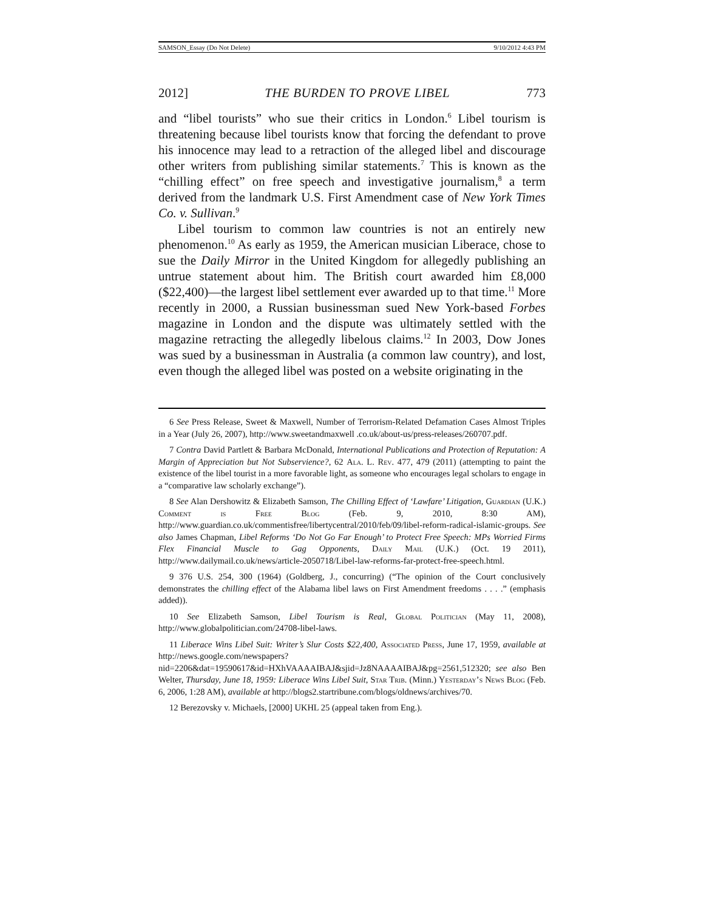SAMSON_Essay (Do Not Delete) 9/10/2012 4:43 PM
2012] THE BURDEN TO PROVE LIBEL 773
and “libel tourists” who sue their critics in London.<sup>6</sup> Libel tourism is threatening because libel tourists know that forcing the defendant to prove his innocence may lead to a retraction of the alleged libel and discourage other writers from publishing similar statements.<sup>7</sup> This is known as the “chilling effect” on free speech and investigative journalism,<sup>8</sup> a term derived from the landmark U.S. First Amendment case of New York Times Co. v. Sullivan.<sup>9</sup>
Libel tourism to common law countries is not an entirely new phenomenon.<sup>10</sup> As early as 1959, the American musician Liberace, chose to sue the Daily Mirror in the United Kingdom for allegedly publishing an untrue statement about him. The British court awarded him £8,000 ($22,400)—the largest libel settlement ever awarded up to that time.<sup>11</sup> More recently in 2000, a Russian businessman sued New York-based Forbes magazine in London and the dispute was ultimately settled with the magazine retracting the allegedly libelous claims.<sup>12</sup> In 2003, Dow Jones was sued by a businessman in Australia (a common law country), and lost, even though the alleged libel was posted on a website originating in the
6 See Press Release, Sweet & Maxwell, Number of Terrorism-Related Defamation Cases Almost Triples in a Year (July 26, 2007), http://www.sweetandmaxwell .co.uk/about-us/press-releases/260707.pdf.
7 Contra David Partlett & Barbara McDonald, International Publications and Protection of Reputation: A Margin of Appreciation but Not Subservience?, 62 Ala. L. Rev. 477, 479 (2011) (attempting to paint the existence of the libel tourist in a more favorable light, as someone who encourages legal scholars to engage in a “comparative law scholarly exchange”).
8 See Alan Dershowitz & Elizabeth Samson, The Chilling Effect of ‘Lawfare’ Litigation, Guardian (U.K.) Comment is Free Blog (Feb. 9, 2010, 8:30 AM), http://www.guardian.co.uk/commentisfree/libertycentral/2010/feb/09/libel-reform-radical-islamic-groups. See also James Chapman, Libel Reforms ‘Do Not Go Far Enough’ to Protect Free Speech: MPs Worried Firms Flex Financial Muscle to Gag Opponents, Daily Mail (U.K.) (Oct. 19 2011), http://www.dailymail.co.uk/news/article-2050718/Libel-law-reforms-far-protect-free-speech.html.
9 376 U.S. 254, 300 (1964) (Goldberg, J., concurring) (“The opinion of the Court conclusively demonstrates the chilling effect of the Alabama libel laws on First Amendment freedoms . . . .” (emphasis added)).
10 See Elizabeth Samson, Libel Tourism is Real, Global Politician (May 11, 2008), http://www.globalpolitician.com/24708-libel-laws.
11 Liberace Wins Libel Suit: Writer’s Slur Costs $22,400, Associated Press, June 17, 1959, available at http://news.google.com/newspapers?nid=2206&dat=19590617&id=HXhVAAAAIBAJ&sjid=Jz8NAAAAIBAJ&pg=2561,512320; see also Ben Welter, Thursday, June 18, 1959: Liberace Wins Libel Suit, Star Trib. (Minn.) Yesterday’s News Blog (Feb. 6, 2006, 1:28 AM), available at http://blogs2.startribune.com/blogs/oldnews/archives/70.
12 Berezovsky v. Michaels, [2000] UKHL 25 (appeal taken from Eng.).